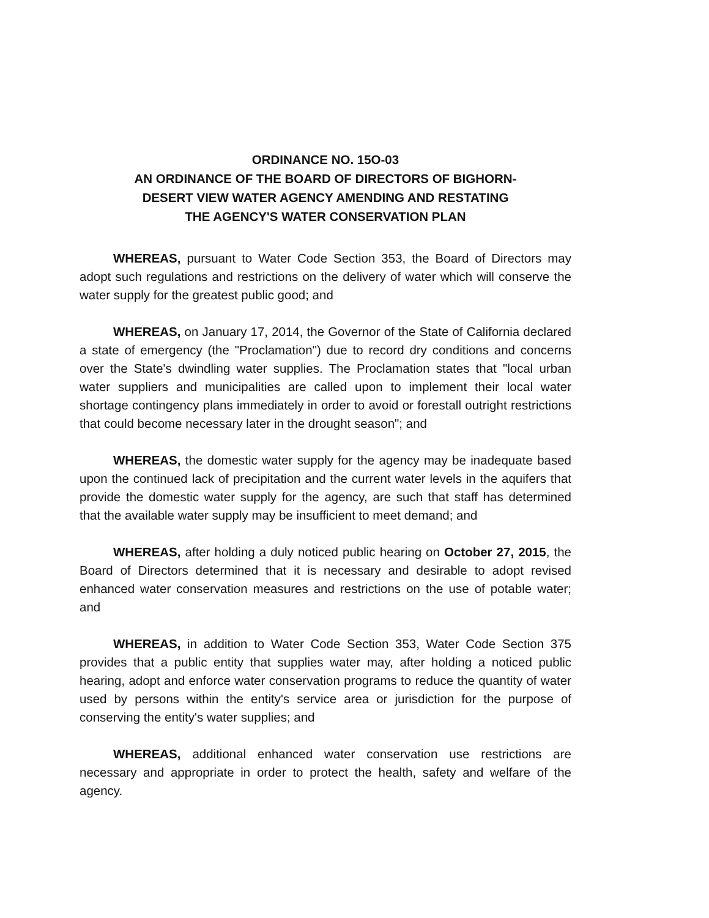ORDINANCE NO. 15O-03
AN ORDINANCE OF THE BOARD OF DIRECTORS OF BIGHORN-
DESERT VIEW WATER AGENCY AMENDING AND RESTATING
THE AGENCY'S WATER CONSERVATION PLAN
WHEREAS, pursuant to Water Code Section 353, the Board of Directors may adopt such regulations and restrictions on the delivery of water which will conserve the water supply for the greatest public good; and
WHEREAS, on January 17, 2014, the Governor of the State of California declared a state of emergency (the "Proclamation") due to record dry conditions and concerns over the State's dwindling water supplies. The Proclamation states that "local urban water suppliers and municipalities are called upon to implement their local water shortage contingency plans immediately in order to avoid or forestall outright restrictions that could become necessary later in the drought season"; and
WHEREAS, the domestic water supply for the agency may be inadequate based upon the continued lack of precipitation and the current water levels in the aquifers that provide the domestic water supply for the agency, are such that staff has determined that the available water supply may be insufficient to meet demand; and
WHEREAS, after holding a duly noticed public hearing on October 27, 2015, the Board of Directors determined that it is necessary and desirable to adopt revised enhanced water conservation measures and restrictions on the use of potable water; and
WHEREAS, in addition to Water Code Section 353, Water Code Section 375 provides that a public entity that supplies water may, after holding a noticed public hearing, adopt and enforce water conservation programs to reduce the quantity of water used by persons within the entity's service area or jurisdiction for the purpose of conserving the entity's water supplies; and
WHEREAS, additional enhanced water conservation use restrictions are necessary and appropriate in order to protect the health, safety and welfare of the agency.